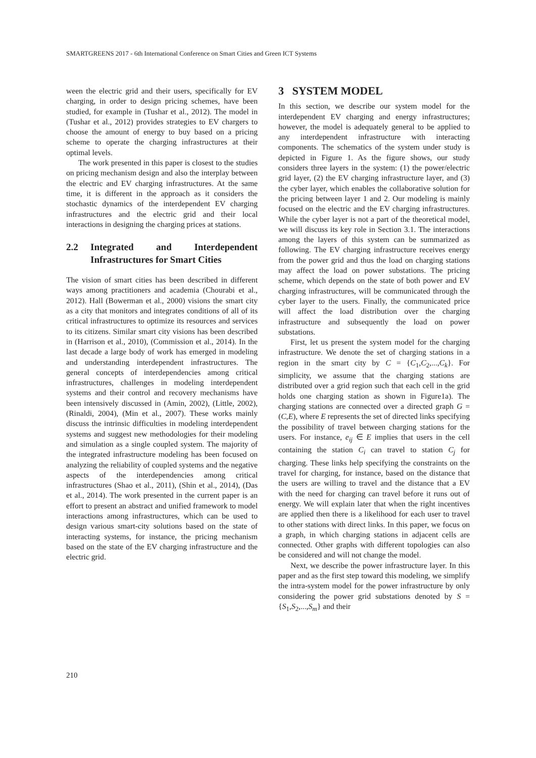SMARTGREENS 2017 - 6th International Conference on Smart Cities and Green ICT Systems
ween the electric grid and their users, specifically for EV charging, in order to design pricing schemes, have been studied, for example in (Tushar et al., 2012). The model in (Tushar et al., 2012) provides strategies to EV chargers to choose the amount of energy to buy based on a pricing scheme to operate the charging infrastructures at their optimal levels.
The work presented in this paper is closest to the studies on pricing mechanism design and also the interplay between the electric and EV charging infrastructures. At the same time, it is different in the approach as it considers the stochastic dynamics of the interdependent EV charging infrastructures and the electric grid and their local interactions in designing the charging prices at stations.
2.2 Integrated and Interdependent Infrastructures for Smart Cities
The vision of smart cities has been described in different ways among practitioners and academia (Chourabi et al., 2012). Hall (Bowerman et al., 2000) visions the smart city as a city that monitors and integrates conditions of all of its critical infrastructures to optimize its resources and services to its citizens. Similar smart city visions has been described in (Harrison et al., 2010), (Commission et al., 2014). In the last decade a large body of work has emerged in modeling and understanding interdependent infrastructures. The general concepts of interdependencies among critical infrastructures, challenges in modeling interdependent systems and their control and recovery mechanisms have been intensively discussed in (Amin, 2002), (Little, 2002), (Rinaldi, 2004), (Min et al., 2007). These works mainly discuss the intrinsic difficulties in modeling interdependent systems and suggest new methodologies for their modeling and simulation as a single coupled system. The majority of the integrated infrastructure modeling has been focused on analyzing the reliability of coupled systems and the negative aspects of the interdependencies among critical infrastructures (Shao et al., 2011), (Shin et al., 2014), (Das et al., 2014). The work presented in the current paper is an effort to present an abstract and unified framework to model interactions among infrastructures, which can be used to design various smart-city solutions based on the state of interacting systems, for instance, the pricing mechanism based on the state of the EV charging infrastructure and the electric grid.
3 SYSTEM MODEL
In this section, we describe our system model for the interdependent EV charging and energy infrastructures; however, the model is adequately general to be applied to any interdependent infrastructure with interacting components. The schematics of the system under study is depicted in Figure 1. As the figure shows, our study considers three layers in the system: (1) the power/electric grid layer, (2) the EV charging infrastructure layer, and (3) the cyber layer, which enables the collaborative solution for the pricing between layer 1 and 2. Our modeling is mainly focused on the electric and the EV charging infrastructures. While the cyber layer is not a part of the theoretical model, we will discuss its key role in Section 3.1. The interactions among the layers of this system can be summarized as following. The EV charging infrastructure receives energy from the power grid and thus the load on charging stations may affect the load on power substations. The pricing scheme, which depends on the state of both power and EV charging infrastructures, will be communicated through the cyber layer to the users. Finally, the communicated price will affect the load distribution over the charging infrastructure and subsequently the load on power substations.
First, let us present the system model for the charging infrastructure. We denote the set of charging stations in a region in the smart city by C = {C<sub>1</sub>,C<sub>2</sub>,...,C<sub>k</sub>}. For simplicity, we assume that the charging stations are distributed over a grid region such that each cell in the grid holds one charging station as shown in Figure1a). The charging stations are connected over a directed graph G = (C,E), where E represents the set of directed links specifying the possibility of travel between charging stations for the users. For instance, e<sub>ij</sub> ∈ E implies that users in the cell containing the station C<sub>i</sub> can travel to station C<sub>j</sub> for charging. These links help specifying the constraints on the travel for charging, for instance, based on the distance that the users are willing to travel and the distance that a EV with the need for charging can travel before it runs out of energy. We will explain later that when the right incentives are applied then there is a likelihood for each user to travel to other stations with direct links. In this paper, we focus on a graph, in which charging stations in adjacent cells are connected. Other graphs with different topologies can also be considered and will not change the model.
Next, we describe the power infrastructure layer. In this paper and as the first step toward this modeling, we simplify the intra-system model for the power infrastructure by only considering the power grid substations denoted by S = {S<sub>1</sub>,S<sub>2</sub>,...,S<sub>m</sub>} and their
210